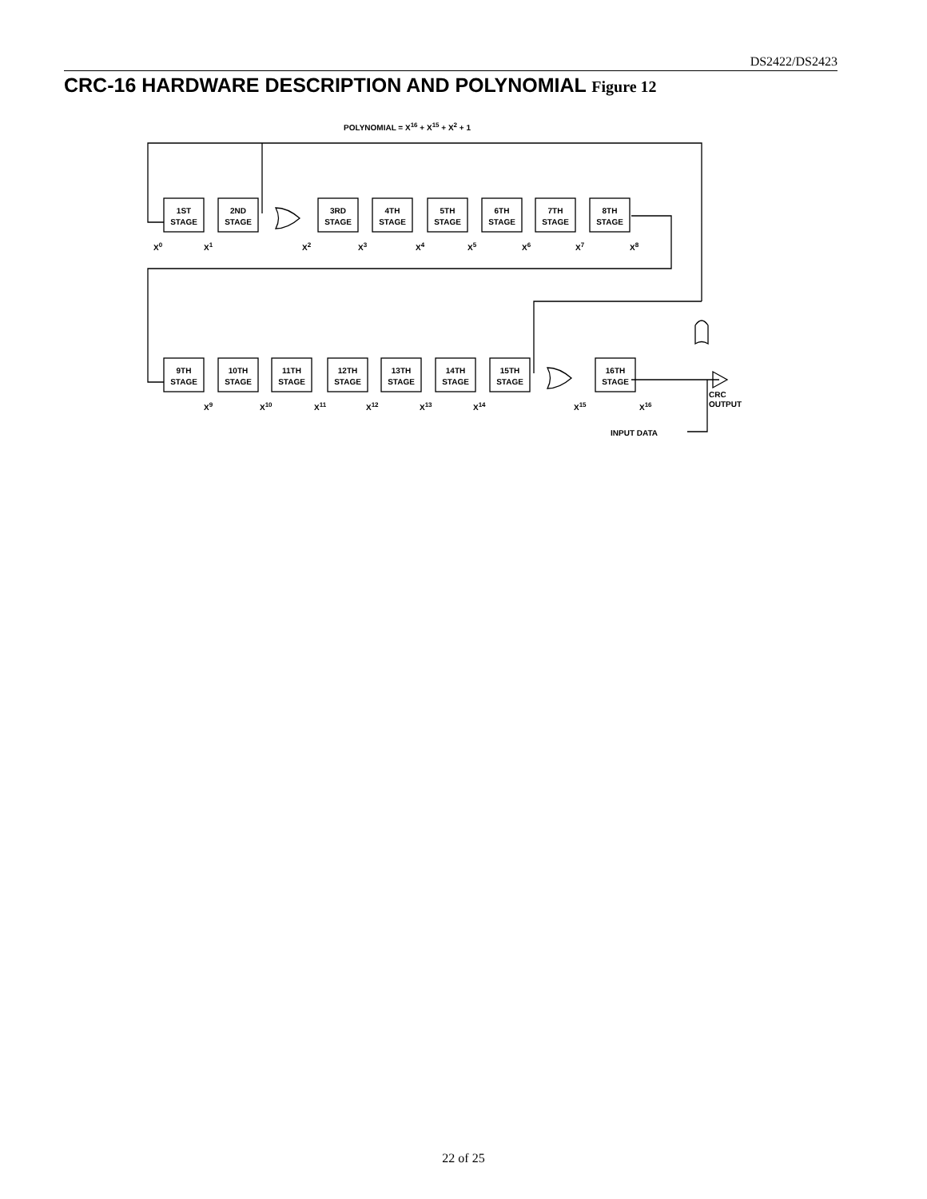DS2422/DS2423
CRC-16 HARDWARE DESCRIPTION AND POLYNOMIAL Figure 12
POLYNOMIAL = X16 + X15 + X2 + 1
1ST
STAGE
2ND
STAGE
3RD
STAGE
4TH
STAGE
5TH
STAGE
6TH
STAGE
7TH
STAGE
8TH
STAGE
9TH
STAGE
10TH
STAGE
11TH
STAGE
12TH
STAGE
13TH
STAGE
14TH
STAGE
15TH
STAGE
16TH
STAGE
X0
X1
X2
X3
X4
X5
X6
X7
X8
X9
X10
X11
X12
X13
X14
X15
X16
CRC
OUTPUT
INPUT DATA
22 of 25